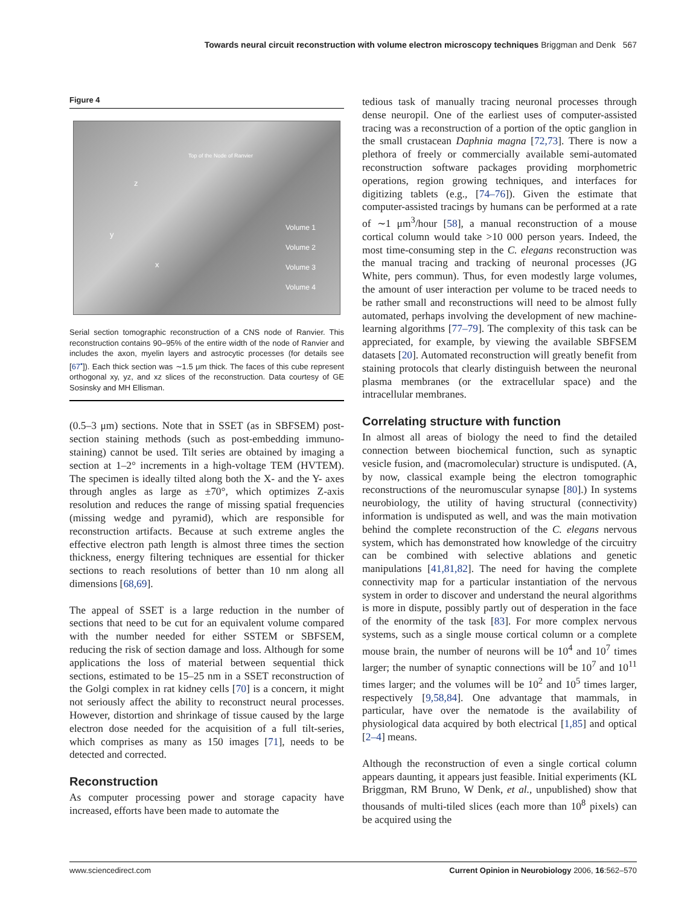Towards neural circuit reconstruction with volume electron microscopy techniques Briggman and Denk 567
Figure 4
Volume 1
Volume 2
Volume 3
Volume 4
z
y
x
Top of the Node of Ranvier
Serial section tomographic reconstruction of a CNS node of Ranvier. This reconstruction contains 90–95% of the entire width of the node of Ranvier and includes the axon, myelin layers and astrocytic processes (for details see [67<sup>•</sup>]). Each thick section was ∼1.5 μm thick. The faces of this cube represent orthogonal xy, yz, and xz slices of the reconstruction. Data courtesy of GE Sosinsky and MH Ellisman.
(0.5–3 μm) sections. Note that in SSET (as in SBFSEM) post-section staining methods (such as post-embedding immuno-staining) cannot be used. Tilt series are obtained by imaging a section at 1–2° increments in a high-voltage TEM (HVTEM). The specimen is ideally tilted along both the X- and the Y- axes through angles as large as ±70°, which optimizes Z-axis resolution and reduces the range of missing spatial frequencies (missing wedge and pyramid), which are responsible for reconstruction artifacts. Because at such extreme angles the effective electron path length is almost three times the section thickness, energy filtering techniques are essential for thicker sections to reach resolutions of better than 10 nm along all dimensions [68,69].
The appeal of SSET is a large reduction in the number of sections that need to be cut for an equivalent volume compared with the number needed for either SSTEM or SBFSEM, reducing the risk of section damage and loss. Although for some applications the loss of material between sequential thick sections, estimated to be 15–25 nm in a SSET reconstruction of the Golgi complex in rat kidney cells [70] is a concern, it might not seriously affect the ability to reconstruct neural processes. However, distortion and shrinkage of tissue caused by the large electron dose needed for the acquisition of a full tilt-series, which comprises as many as 150 images [71], needs to be detected and corrected.
Reconstruction
As computer processing power and storage capacity have increased, efforts have been made to automate the
tedious task of manually tracing neuronal processes through dense neuropil. One of the earliest uses of computer-assisted tracing was a reconstruction of a portion of the optic ganglion in the small crustacean Daphnia magna [72,73]. There is now a plethora of freely or commercially available semi-automated reconstruction software packages providing morphometric operations, region growing techniques, and interfaces for digitizing tablets (e.g., [74–76]). Given the estimate that computer-assisted tracings by humans can be performed at a rate of ∼1 μm<sup>3</sup>/hour [58], a manual reconstruction of a mouse cortical column would take >10 000 person years. Indeed, the most time-consuming step in the C. elegans reconstruction was the manual tracing and tracking of neuronal processes (JG White, pers commun). Thus, for even modestly large volumes, the amount of user interaction per volume to be traced needs to be rather small and reconstructions will need to be almost fully automated, perhaps involving the development of new machine-learning algorithms [77–79]. The complexity of this task can be appreciated, for example, by viewing the available SBFSEM datasets [20]. Automated reconstruction will greatly benefit from staining protocols that clearly distinguish between the neuronal plasma membranes (or the extracellular space) and the intracellular membranes.
Correlating structure with function
In almost all areas of biology the need to find the detailed connection between biochemical function, such as synaptic vesicle fusion, and (macromolecular) structure is undisputed. (A, by now, classical example being the electron tomographic reconstructions of the neuromuscular synapse [80].) In systems neurobiology, the utility of having structural (connectivity) information is undisputed as well, and was the main motivation behind the complete reconstruction of the C. elegans nervous system, which has demonstrated how knowledge of the circuitry can be combined with selective ablations and genetic manipulations [41,81,82]. The need for having the complete connectivity map for a particular instantiation of the nervous system in order to discover and understand the neural algorithms is more in dispute, possibly partly out of desperation in the face of the enormity of the task [83]. For more complex nervous systems, such as a single mouse cortical column or a complete mouse brain, the number of neurons will be 10<sup>4</sup> and 10<sup>7</sup> times larger; the number of synaptic connections will be 10<sup>7</sup> and 10<sup>11</sup> times larger; and the volumes will be 10<sup>2</sup> and 10<sup>5</sup> times larger, respectively [9,58,84]. One advantage that mammals, in particular, have over the nematode is the availability of physiological data acquired by both electrical [1,85] and optical [2–4] means.
Although the reconstruction of even a single cortical column appears daunting, it appears just feasible. Initial experiments (KL Briggman, RM Bruno, W Denk, et al., unpublished) show that thousands of multi-tiled slices (each more than 10<sup>8</sup> pixels) can be acquired using the
www.sciencedirect.com Current Opinion in Neurobiology 2006, 16:562–570